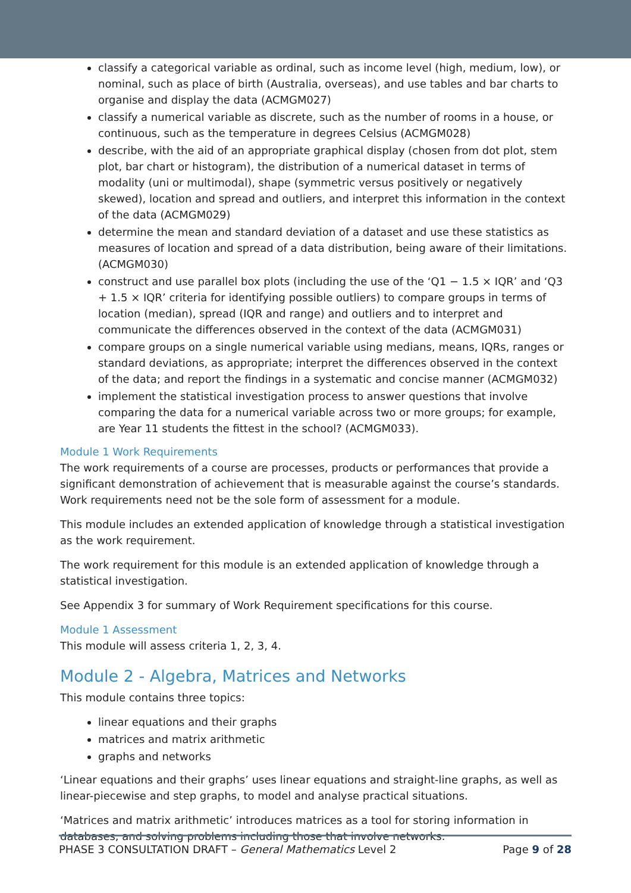classify a categorical variable as ordinal, such as income level (high, medium, low), or nominal, such as place of birth (Australia, overseas), and use tables and bar charts to organise and display the data (ACMGM027)
classify a numerical variable as discrete, such as the number of rooms in a house, or continuous, such as the temperature in degrees Celsius (ACMGM028)
describe, with the aid of an appropriate graphical display (chosen from dot plot, stem plot, bar chart or histogram), the distribution of a numerical dataset in terms of modality (uni or multimodal), shape (symmetric versus positively or negatively skewed), location and spread and outliers, and interpret this information in the context of the data (ACMGM029)
determine the mean and standard deviation of a dataset and use these statistics as measures of location and spread of a data distribution, being aware of their limitations. (ACMGM030)
construct and use parallel box plots (including the use of the ‘Q1 − 1.5 × IQR’ and ‘Q3 + 1.5 × IQR’ criteria for identifying possible outliers) to compare groups in terms of location (median), spread (IQR and range) and outliers and to interpret and communicate the differences observed in the context of the data (ACMGM031)
compare groups on a single numerical variable using medians, means, IQRs, ranges or standard deviations, as appropriate; interpret the differences observed in the context of the data; and report the findings in a systematic and concise manner (ACMGM032)
implement the statistical investigation process to answer questions that involve comparing the data for a numerical variable across two or more groups; for example, are Year 11 students the fittest in the school? (ACMGM033).
Module 1 Work Requirements
The work requirements of a course are processes, products or performances that provide a significant demonstration of achievement that is measurable against the course’s standards. Work requirements need not be the sole form of assessment for a module.
This module includes an extended application of knowledge through a statistical investigation as the work requirement.
The work requirement for this module is an extended application of knowledge through a statistical investigation.
See Appendix 3 for summary of Work Requirement specifications for this course.
Module 1 Assessment
This module will assess criteria 1, 2, 3, 4.
Module 2 - Algebra, Matrices and Networks
This module contains three topics:
linear equations and their graphs
matrices and matrix arithmetic
graphs and networks
‘Linear equations and their graphs’ uses linear equations and straight-line graphs, as well as linear-piecewise and step graphs, to model and analyse practical situations.
‘Matrices and matrix arithmetic’ introduces matrices as a tool for storing information in databases, and solving problems including those that involve networks.
PHASE 3 CONSULTATION DRAFT – General Mathematics Level 2 Page 9 of 28